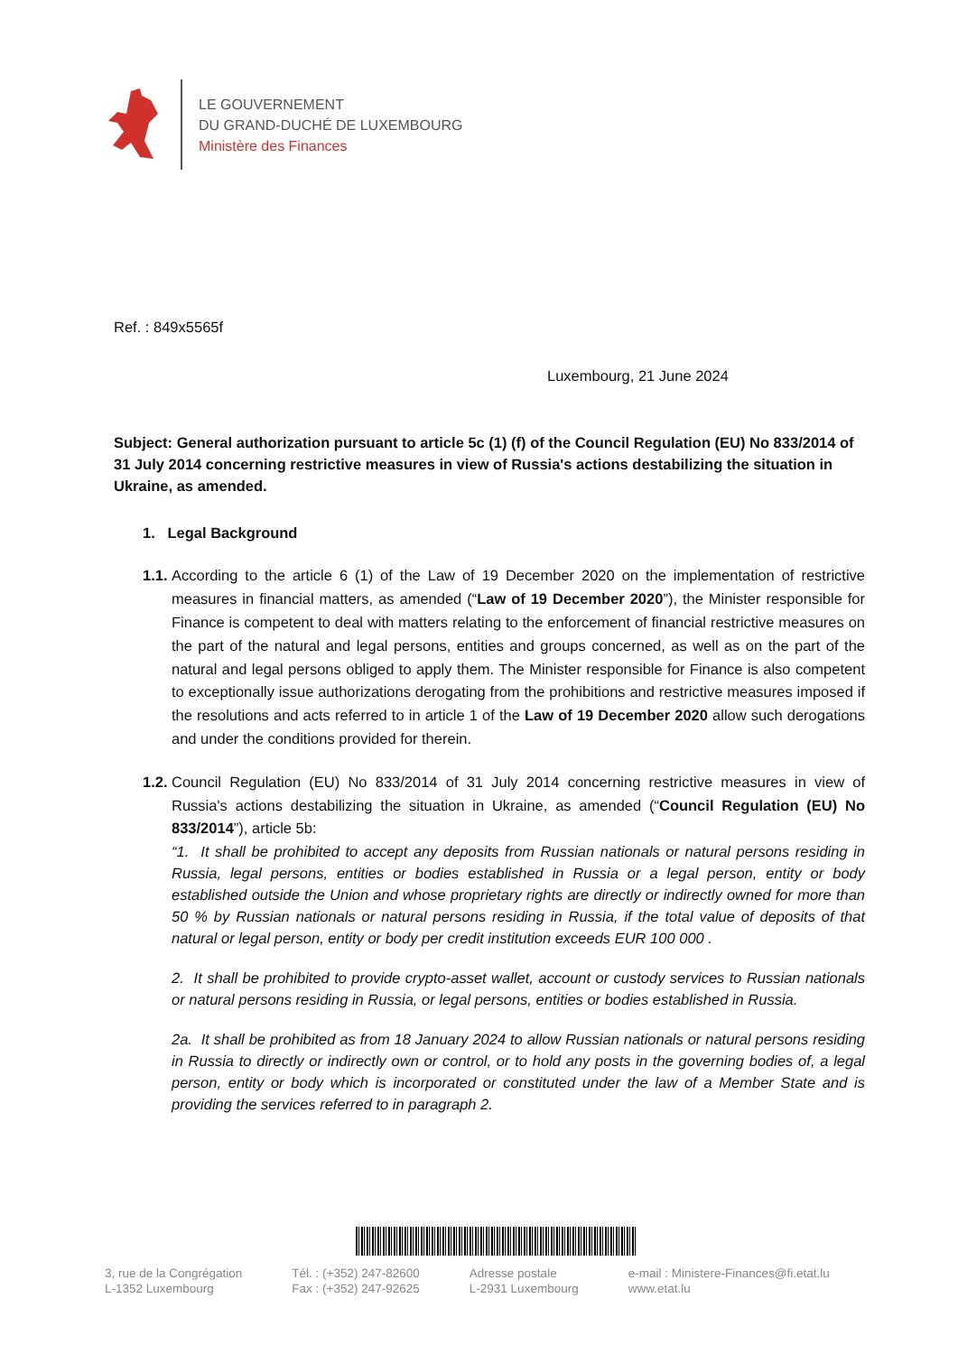LE GOUVERNEMENT
DU GRAND-DUCHÉ DE LUXEMBOURG
Ministère des Finances
Ref. : 849x5565f
Luxembourg, 21 June 2024
Subject: General authorization pursuant to article 5c (1) (f) of the Council Regulation (EU) No 833/2014 of 31 July 2014 concerning restrictive measures in view of Russia's actions destabilizing the situation in Ukraine, as amended.
1. Legal Background
1.1.
According to the article 6 (1) of the Law of 19 December 2020 on the implementation of restrictive measures in financial matters, as amended (“Law of 19 December 2020”), the Minister responsible for Finance is competent to deal with matters relating to the enforcement of financial restrictive measures on the part of the natural and legal persons, entities and groups concerned, as well as on the part of the natural and legal persons obliged to apply them. The Minister responsible for Finance is also competent to exceptionally issue authorizations derogating from the prohibitions and restrictive measures imposed if the resolutions and acts referred to in article 1 of the Law of 19 December 2020 allow such derogations and under the conditions provided for therein.
1.2.
Council Regulation (EU) No 833/2014 of 31 July 2014 concerning restrictive measures in view of Russia's actions destabilizing the situation in Ukraine, as amended (“Council Regulation (EU) No 833/2014”), article 5b:
“1. It shall be prohibited to accept any deposits from Russian nationals or natural persons residing in Russia, legal persons, entities or bodies established in Russia or a legal person, entity or body established outside the Union and whose proprietary rights are directly or indirectly owned for more than 50 % by Russian nationals or natural persons residing in Russia, if the total value of deposits of that natural or legal person, entity or body per credit institution exceeds EUR 100 000 .
2. It shall be prohibited to provide crypto-asset wallet, account or custody services to Russian nationals or natural persons residing in Russia, or legal persons, entities or bodies established in Russia.
2a. It shall be prohibited as from 18 January 2024 to allow Russian nationals or natural persons residing in Russia to directly or indirectly own or control, or to hold any posts in the governing bodies of, a legal person, entity or body which is incorporated or constituted under the law of a Member State and is providing the services referred to in paragraph 2.
3, rue de la Congrégation
L-1352 Luxembourg
Tél. : (+352) 247-82600
Fax : (+352) 247-92625
Adresse postale
L-2931 Luxembourg
e-mail : Ministere-Finances@fi.etat.lu
www.etat.lu